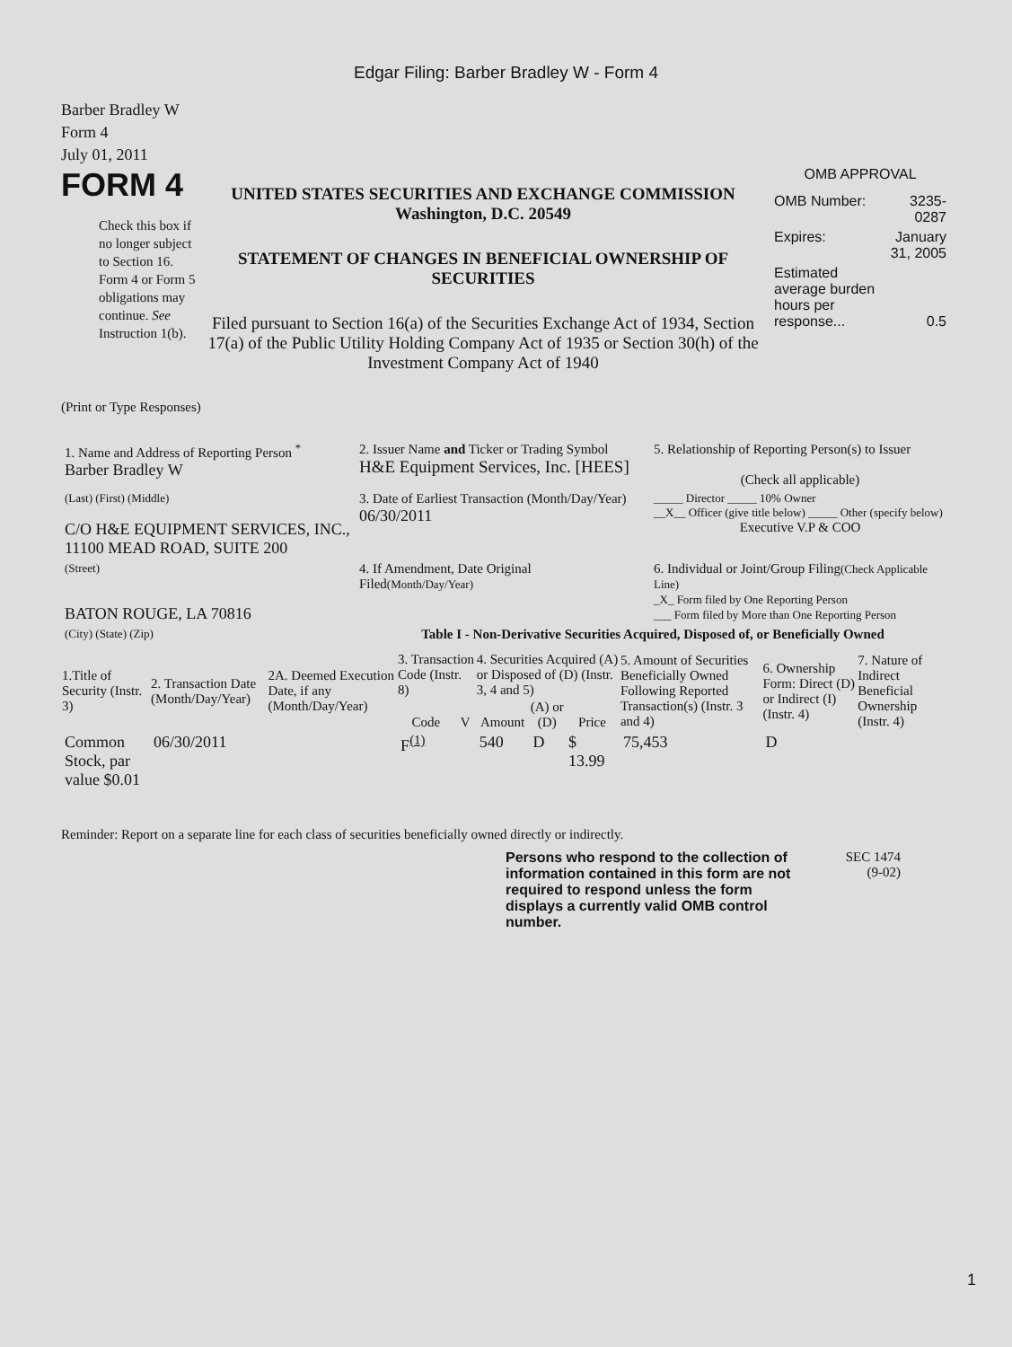Edgar Filing: Barber Bradley W - Form 4
Barber Bradley W
Form 4
July 01, 2011
FORM 4
Check this box if no longer subject to Section 16. Form 4 or Form 5 obligations may continue. See Instruction 1(b).
UNITED STATES SECURITIES AND EXCHANGE COMMISSION
Washington, D.C. 20549
STATEMENT OF CHANGES IN BENEFICIAL OWNERSHIP OF SECURITIES
Filed pursuant to Section 16(a) of the Securities Exchange Act of 1934, Section 17(a) of the Public Utility Holding Company Act of 1935 or Section 30(h) of the Investment Company Act of 1940
OMB APPROVAL
| OMB Number: | 3235-0287 |
| Expires: | January 31, 2005 |
| Estimated average burden hours per response... | 0.5 |
(Print or Type Responses)
| 1. Name and Address of Reporting Person <sup>*</sup> Barber Bradley W | 2. Issuer Name and Ticker or Trading Symbol H&E Equipment Services, Inc. [HEES] | 5. Relationship of Reporting Person(s) to Issuer (Check all applicable) |
| (Last) (First) (Middle) C/O H&E EQUIPMENT SERVICES, INC., 11100 MEAD ROAD, SUITE 200 | 3. Date of Earliest Transaction (Month/Day/Year) 06/30/2011 | _____ Director _____ 10% Owner __X__ Officer (give title below) _____ Other (specify below) Executive V.P & COO |
| (Street) BATON ROUGE, LA 70816 | 4. If Amendment, Date Original Filed (Month/Day/Year) | 6. Individual or Joint/Group Filing (Check Applicable Line) _X_ Form filed by One Reporting Person ___ Form filed by More than One Reporting Person |
| (City) (State) (Zip) | Table I - Non-Derivative Securities Acquired, Disposed of, or Beneficially Owned | |
| 1.Title of Security (Instr. 3) | 2. Transaction Date (Month/Day/Year) | 2A. Deemed Execution Date, if any (Month/Day/Year) | 3. Transaction Code (Instr. 8) | | 4. Securities Acquired (A) or Disposed of (D) (Instr. 3, 4 and 5) | | | 5. Amount of Securities Beneficially Owned Following Reported Transaction(s) (Instr. 3 and 4) | 6. Ownership Form: Direct (D) or Indirect (I) (Instr. 4) | 7. Nature of Indirect Beneficial Ownership (Instr. 4) |
| --- | --- | --- | --- | --- | --- | --- | --- | --- | --- | --- |
| | | | Code | V | Amount | (A) or (D) | Price | | | |
| Common Stock, par value $0.01 | 06/30/2011 | | F<sup>(1)</sup> | | 540 | D | $ 13.99 | 75,453 | D | |
Reminder: Report on a separate line for each class of securities beneficially owned directly or indirectly.
Persons who respond to the collection of information contained in this form are not required to respond unless the form displays a currently valid OMB control number.
SEC 1474
(9-02)
1